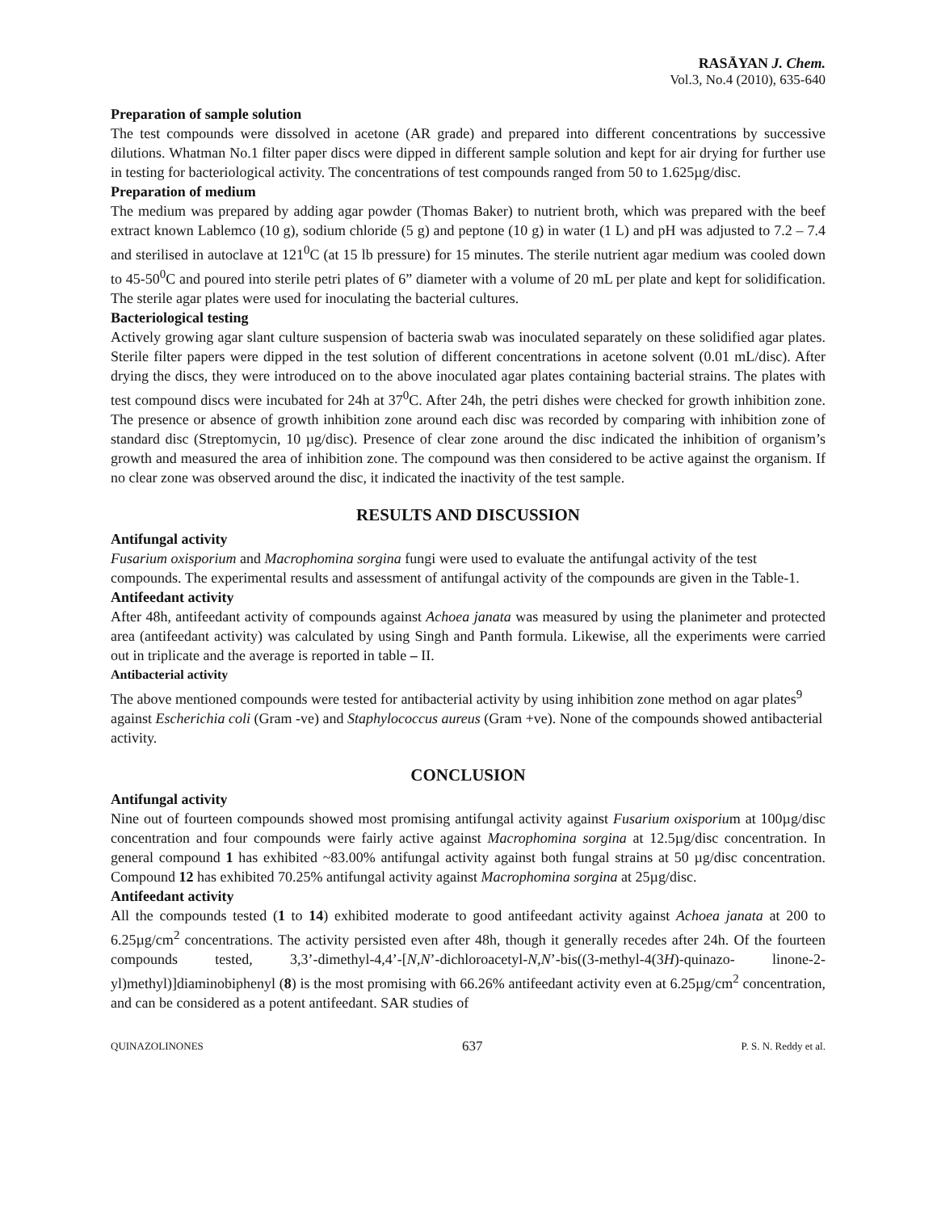RASĀYAN J. Chem.
Vol.3, No.4 (2010), 635-640
Preparation of sample solution
The test compounds were dissolved in acetone (AR grade) and prepared into different concentrations by successive dilutions. Whatman No.1 filter paper discs were dipped in different sample solution and kept for air drying for further use in testing for bacteriological activity. The concentrations of test compounds ranged from 50 to 1.625µg/disc.
Preparation of medium
The medium was prepared by adding agar powder (Thomas Baker) to nutrient broth, which was prepared with the beef extract known Lablemco (10 g), sodium chloride (5 g) and peptone (10 g) in water (1 L) and pH was adjusted to 7.2 – 7.4 and sterilised in autoclave at 121<sup>0</sup>C (at 15 lb pressure) for 15 minutes. The sterile nutrient agar medium was cooled down to 45-50<sup>0</sup>C and poured into sterile petri plates of 6” diameter with a volume of 20 mL per plate and kept for solidification. The sterile agar plates were used for inoculating the bacterial cultures.
Bacteriological testing
Actively growing agar slant culture suspension of bacteria swab was inoculated separately on these solidified agar plates. Sterile filter papers were dipped in the test solution of different concentrations in acetone solvent (0.01 mL/disc). After drying the discs, they were introduced on to the above inoculated agar plates containing bacterial strains. The plates with test compound discs were incubated for 24h at 37<sup>0</sup>C. After 24h, the petri dishes were checked for growth inhibition zone. The presence or absence of growth inhibition zone around each disc was recorded by comparing with inhibition zone of standard disc (Streptomycin, 10 µg/disc). Presence of clear zone around the disc indicated the inhibition of organism’s growth and measured the area of inhibition zone. The compound was then considered to be active against the organism. If no clear zone was observed around the disc, it indicated the inactivity of the test sample.
RESULTS AND DISCUSSION
Antifungal activity
Fusarium oxisporium and Macrophomina sorgina fungi were used to evaluate the antifungal activity of the test compounds. The experimental results and assessment of antifungal activity of the compounds are given in the Table-1.
Antifeedant activity
After 48h, antifeedant activity of compounds against Achoea janata was measured by using the planimeter and protected area (antifeedant activity) was calculated by using Singh and Panth formula. Likewise, all the experiments were carried out in triplicate and the average is reported in table – II.
Antibacterial activity
The above mentioned compounds were tested for antibacterial activity by using inhibition zone method on agar plates<sup>9</sup> against Escherichia coli (Gram -ve) and Staphylococcus aureus (Gram +ve). None of the compounds showed antibacterial activity.
CONCLUSION
Antifungal activity
Nine out of fourteen compounds showed most promising antifungal activity against Fusarium oxisporium at 100µg/disc concentration and four compounds were fairly active against Macrophomina sorgina at 12.5µg/disc concentration. In general compound 1 has exhibited ~83.00% antifungal activity against both fungal strains at 50 µg/disc concentration. Compound 12 has exhibited 70.25% antifungal activity against Macrophomina sorgina at 25µg/disc.
Antifeedant activity
All the compounds tested (1 to 14) exhibited moderate to good antifeedant activity against Achoea janata at 200 to 6.25µg/cm<sup>2</sup> concentrations. The activity persisted even after 48h, though it generally recedes after 24h. Of the fourteen compounds tested, 3,3’-dimethyl-4,4’-[N,N’-dichloroacetyl-N,N’-bis((3-methyl-4(3H)-quinazo- linone-2-yl)methyl)]diaminobiphenyl (8) is the most promising with 66.26% antifeedant activity even at 6.25µg/cm<sup>2</sup> concentration, and can be considered as a potent antifeedant. SAR studies of
QUINAZOLINONES 637 P. S. N. Reddy et al.